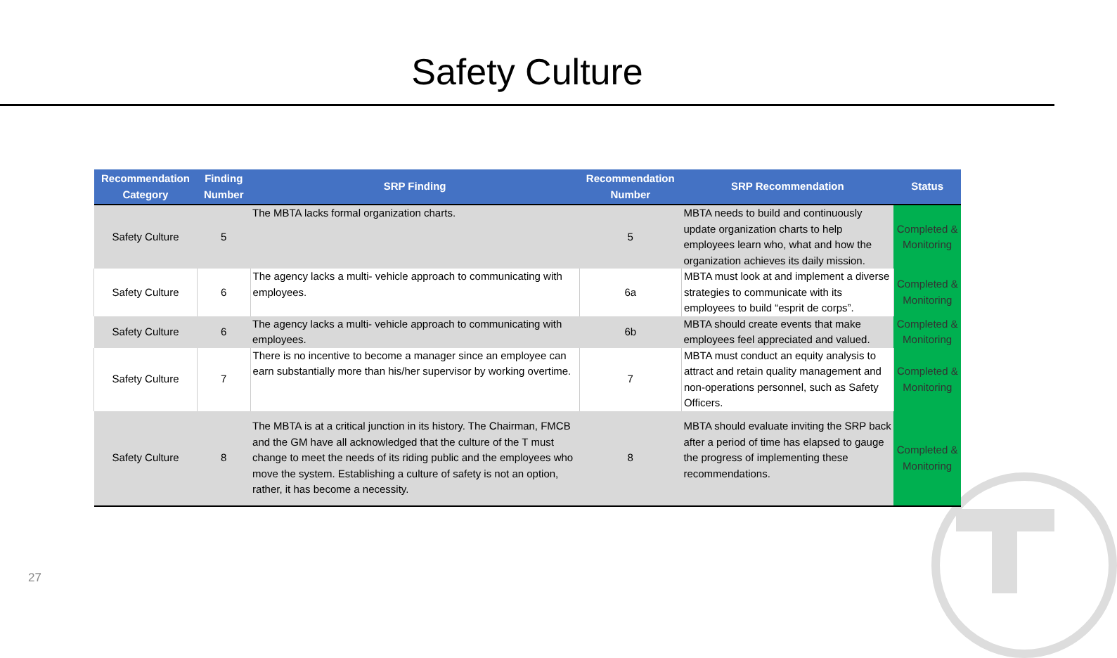Safety Culture
| Recommendation Category | Finding Number | SRP Finding | Recommendation Number | SRP Recommendation | Status |
| --- | --- | --- | --- | --- | --- |
| Safety Culture | 5 | The MBTA lacks formal organization charts. | 5 | MBTA needs to build and continuously update organization charts to help employees learn who, what and how the organization achieves its daily mission. | Completed & Monitoring |
| Safety Culture | 6 | The agency lacks a multi- vehicle approach to communicating with employees. | 6a | MBTA must look at and implement a diverse strategies to communicate with its employees to build “esprit de corps”. | Completed & Monitoring |
| Safety Culture | 6 | The agency lacks a multi- vehicle approach to communicating with employees. | 6b | MBTA should create events that make employees feel appreciated and valued. | Completed & Monitoring |
| Safety Culture | 7 | There is no incentive to become a manager since an employee can earn substantially more than his/her supervisor by working overtime. | 7 | MBTA must conduct an equity analysis to attract and retain quality management and non-operations personnel, such as Safety Officers. | Completed & Monitoring |
| Safety Culture | 8 | The MBTA is at a critical junction in its history. The Chairman, FMCB and the GM have all acknowledged that the culture of the T must change to meet the needs of its riding public and the employees who move the system. Establishing a culture of safety is not an option, rather, it has become a necessity. | 8 | MBTA should evaluate inviting the SRP back after a period of time has elapsed to gauge the progress of implementing these recommendations. | Completed & Monitoring |
27